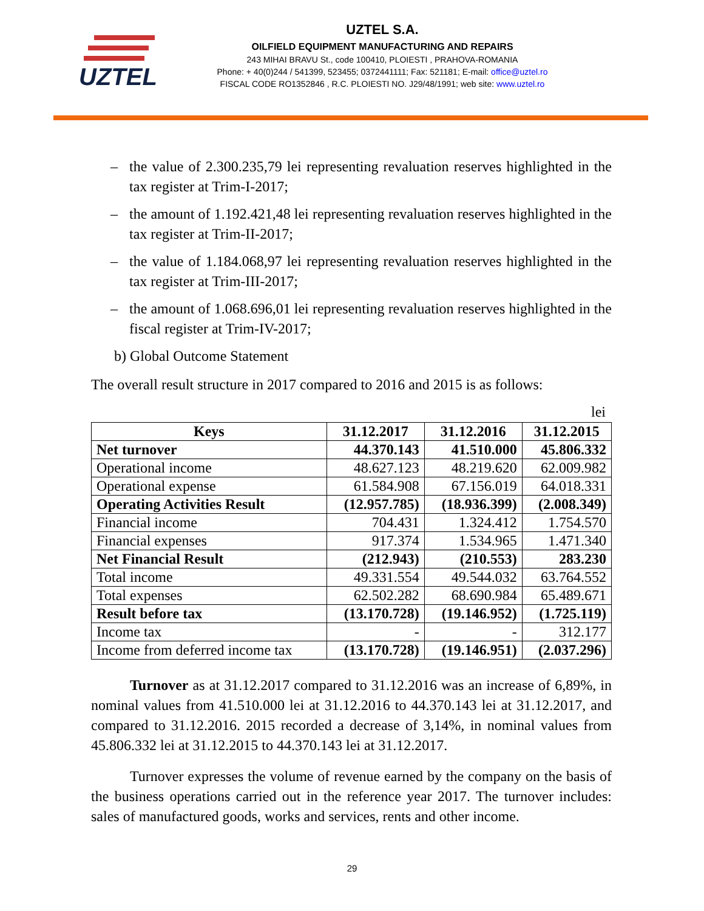UZTEL
UZTEL S.A.
OILFIELD EQUIPMENT MANUFACTURING AND REPAIRS
243 MIHAI BRAVU St., code 100410, PLOIESTI , PRAHOVA-ROMANIA
Phone: + 40(0)244 / 541399, 523455; 0372441111; Fax: 521181; E-mail: office@uztel.ro
FISCAL CODE RO1352846 , R.C. PLOIESTI NO. J29/48/1991; web site: www.uztel.ro
– the value of 2.300.235,79 lei representing revaluation reserves highlighted in the tax register at Trim-I-2017;
– the amount of 1.192.421,48 lei representing revaluation reserves highlighted in the tax register at Trim-II-2017;
– the value of 1.184.068,97 lei representing revaluation reserves highlighted in the tax register at Trim-III-2017;
– the amount of 1.068.696,01 lei representing revaluation reserves highlighted in the fiscal register at Trim-IV-2017;
b) Global Outcome Statement
The overall result structure in 2017 compared to 2016 and 2015 is as follows:
lei
| Keys | 31.12.2017 | 31.12.2016 | 31.12.2015 |
| --- | --- | --- | --- |
| Net turnover | 44.370.143 | 41.510.000 | 45.806.332 |
| Operational income | 48.627.123 | 48.219.620 | 62.009.982 |
| Operational expense | 61.584.908 | 67.156.019 | 64.018.331 |
| Operating Activities Result | (12.957.785) | (18.936.399) | (2.008.349) |
| Financial income | 704.431 | 1.324.412 | 1.754.570 |
| Financial expenses | 917.374 | 1.534.965 | 1.471.340 |
| Net Financial Result | (212.943) | (210.553) | 283.230 |
| Total income | 49.331.554 | 49.544.032 | 63.764.552 |
| Total expenses | 62.502.282 | 68.690.984 | 65.489.671 |
| Result before tax | (13.170.728) | (19.146.952) | (1.725.119) |
| Income tax | - | - | 312.177 |
| Income from deferred income tax | (13.170.728) | (19.146.951) | (2.037.296) |
Turnover as at 31.12.2017 compared to 31.12.2016 was an increase of 6,89%, in nominal values from 41.510.000 lei at 31.12.2016 to 44.370.143 lei at 31.12.2017, and compared to 31.12.2016. 2015 recorded a decrease of 3,14%, in nominal values from 45.806.332 lei at 31.12.2015 to 44.370.143 lei at 31.12.2017.
Turnover expresses the volume of revenue earned by the company on the basis of the business operations carried out in the reference year 2017. The turnover includes: sales of manufactured goods, works and services, rents and other income.
29